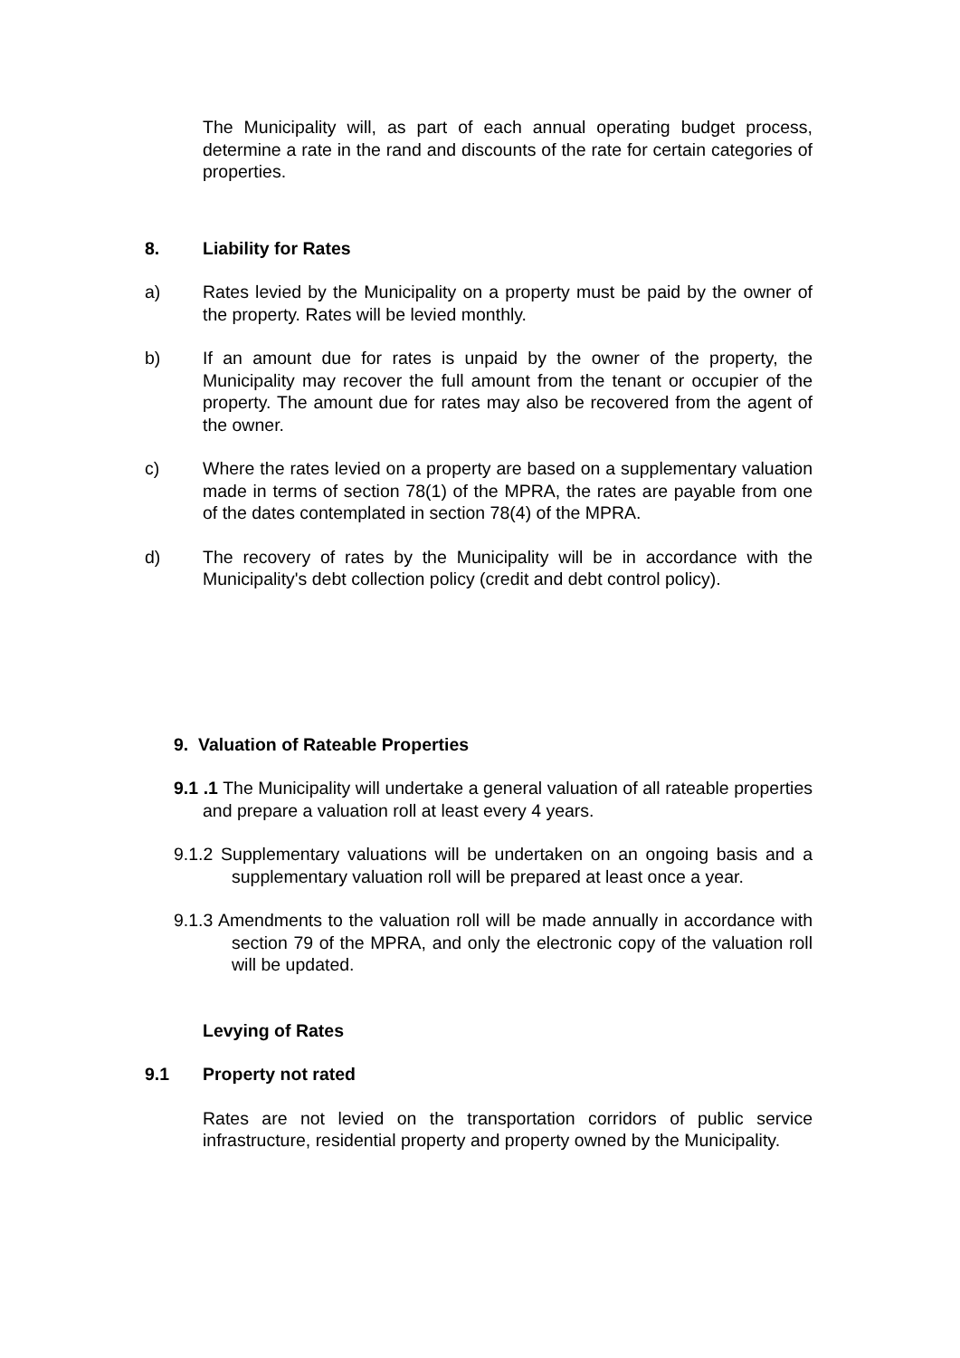The Municipality will, as part of each annual operating budget process, determine a rate in the rand and discounts of the rate for certain categories of properties.
8. Liability for Rates
a) Rates levied by the Municipality on a property must be paid by the owner of the property. Rates will be levied monthly.
b) If an amount due for rates is unpaid by the owner of the property, the Municipality may recover the full amount from the tenant or occupier of the property. The amount due for rates may also be recovered from the agent of the owner.
c) Where the rates levied on a property are based on a supplementary valuation made in terms of section 78(1) of the MPRA, the rates are payable from one of the dates contemplated in section 78(4) of the MPRA.
d) The recovery of rates by the Municipality will be in accordance with the Municipality's debt collection policy (credit and debt control policy).
9. Valuation of Rateable Properties
9.1 .1 The Municipality will undertake a general valuation of all rateable properties and prepare a valuation roll at least every 4 years.
9.1.2 Supplementary valuations will be undertaken on an ongoing basis and a supplementary valuation roll will be prepared at least once a year.
9.1.3 Amendments to the valuation roll will be made annually in accordance with section 79 of the MPRA, and only the electronic copy of the valuation roll will be updated.
Levying of Rates
9.1 Property not rated
Rates are not levied on the transportation corridors of public service infrastructure, residential property and property owned by the Municipality.